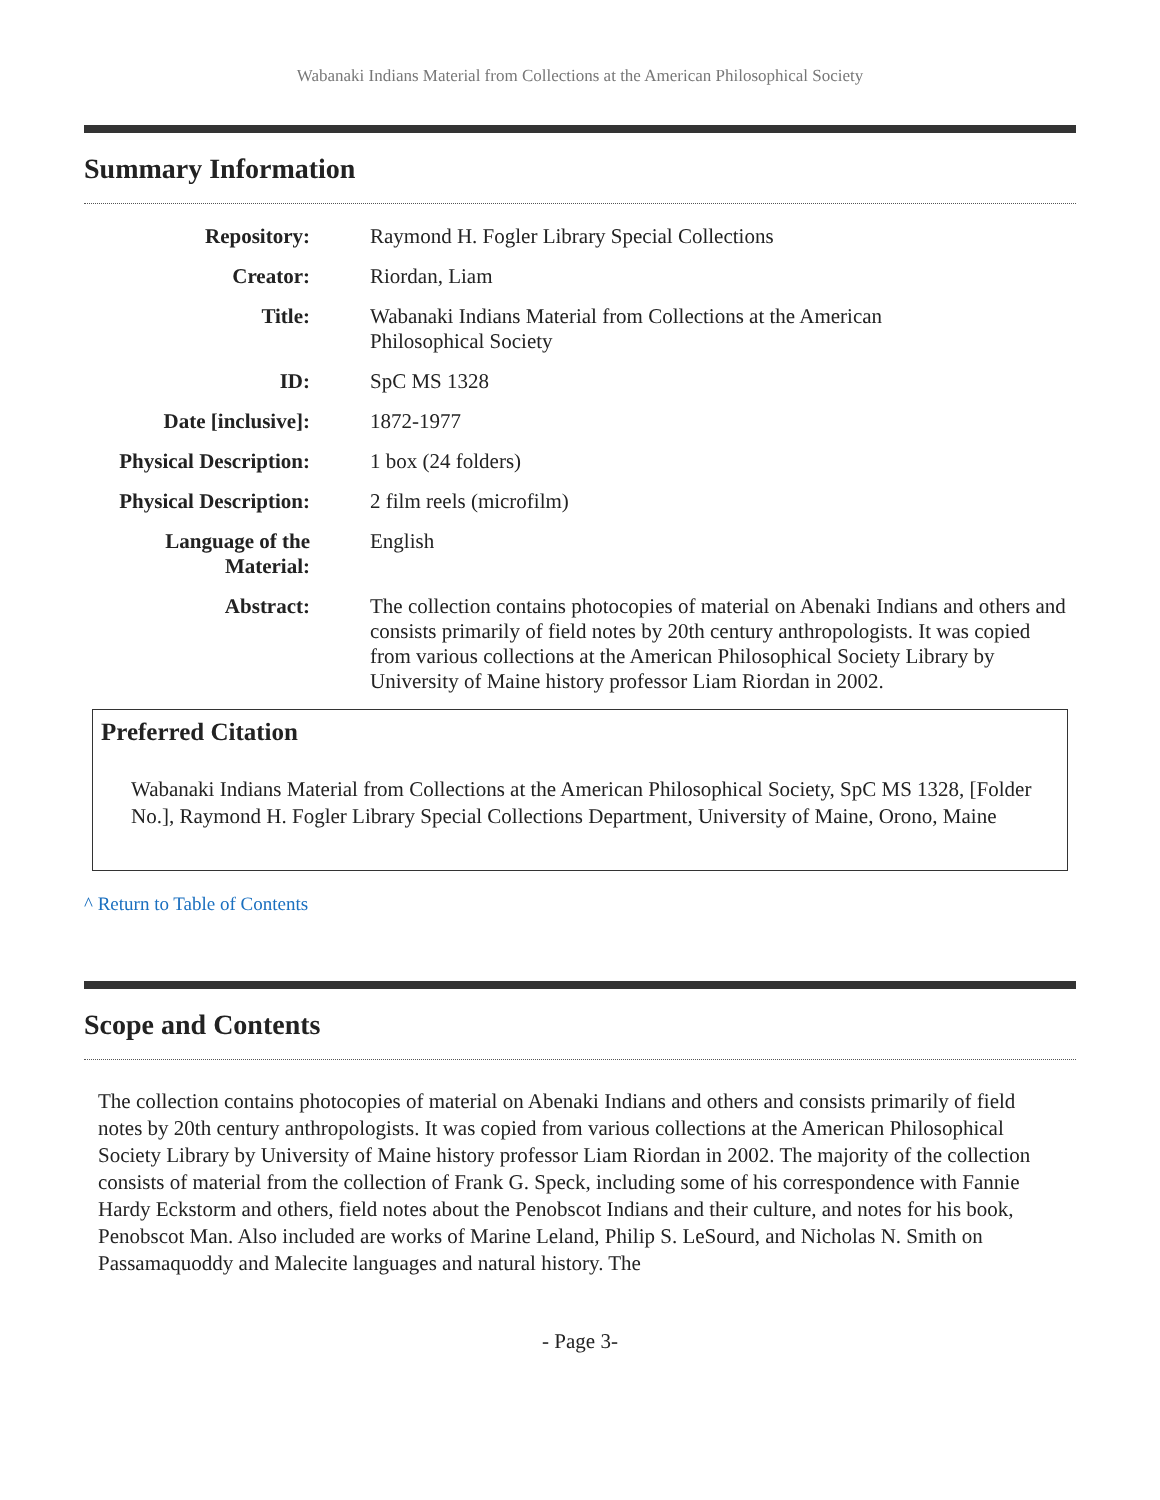Wabanaki Indians Material from Collections at the American Philosophical Society
Summary Information
| Repository: | Raymond H. Fogler Library Special Collections |
| Creator: | Riordan, Liam |
| Title: | Wabanaki Indians Material from Collections at the American Philosophical Society |
| ID: | SpC MS 1328 |
| Date [inclusive]: | 1872-1977 |
| Physical Description: | 1 box (24 folders) |
| Physical Description: | 2 film reels (microfilm) |
| Language of the Material: | English |
| Abstract: | The collection contains photocopies of material on Abenaki Indians and others and consists primarily of field notes by 20th century anthropologists. It was copied from various collections at the American Philosophical Society Library by University of Maine history professor Liam Riordan in 2002. |
Preferred Citation
Wabanaki Indians Material from Collections at the American Philosophical Society, SpC MS 1328, [Folder No.], Raymond H. Fogler Library Special Collections Department, University of Maine, Orono, Maine
^ Return to Table of Contents
Scope and Contents
The collection contains photocopies of material on Abenaki Indians and others and consists primarily of field notes by 20th century anthropologists. It was copied from various collections at the American Philosophical Society Library by University of Maine history professor Liam Riordan in 2002. The majority of the collection consists of material from the collection of Frank G. Speck, including some of his correspondence with Fannie Hardy Eckstorm and others, field notes about the Penobscot Indians and their culture, and notes for his book, Penobscot Man. Also included are works of Marine Leland, Philip S. LeSourd, and Nicholas N. Smith on Passamaquoddy and Malecite languages and natural history. The
- Page 3-